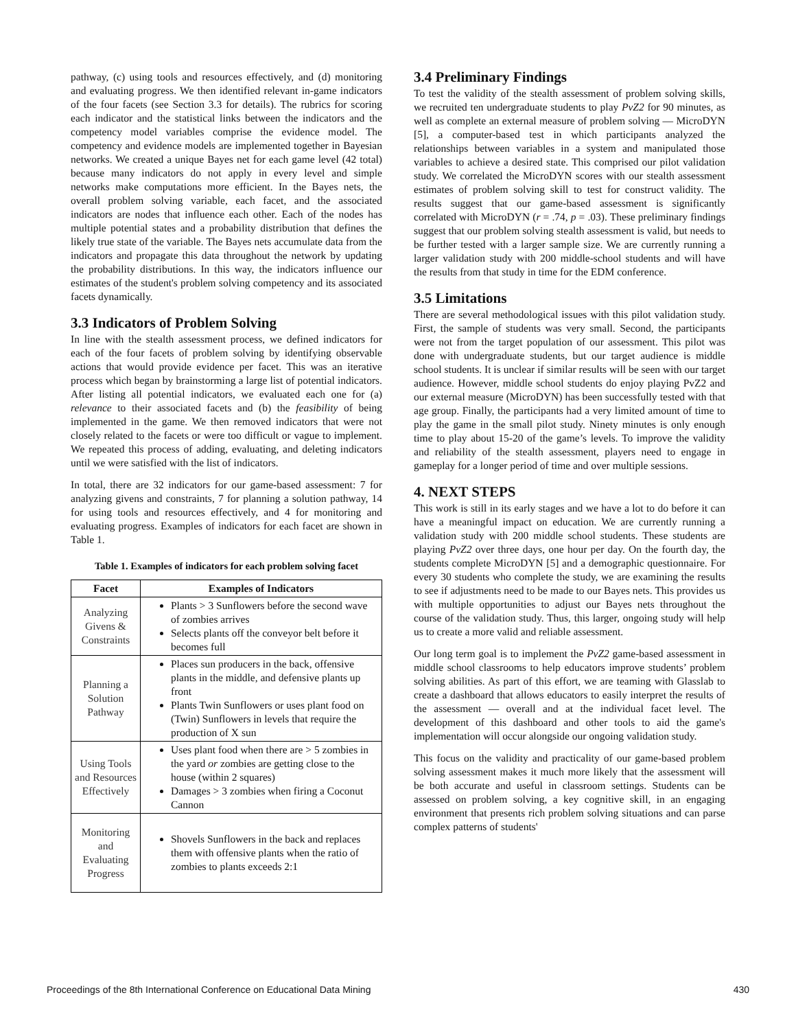pathway, (c) using tools and resources effectively, and (d) monitoring and evaluating progress. We then identified relevant in-game indicators of the four facets (see Section 3.3 for details). The rubrics for scoring each indicator and the statistical links between the indicators and the competency model variables comprise the evidence model. The competency and evidence models are implemented together in Bayesian networks. We created a unique Bayes net for each game level (42 total) because many indicators do not apply in every level and simple networks make computations more efficient. In the Bayes nets, the overall problem solving variable, each facet, and the associated indicators are nodes that influence each other. Each of the nodes has multiple potential states and a probability distribution that defines the likely true state of the variable. The Bayes nets accumulate data from the indicators and propagate this data throughout the network by updating the probability distributions. In this way, the indicators influence our estimates of the student's problem solving competency and its associated facets dynamically.
3.3 Indicators of Problem Solving
In line with the stealth assessment process, we defined indicators for each of the four facets of problem solving by identifying observable actions that would provide evidence per facet. This was an iterative process which began by brainstorming a large list of potential indicators. After listing all potential indicators, we evaluated each one for (a) relevance to their associated facets and (b) the feasibility of being implemented in the game. We then removed indicators that were not closely related to the facets or were too difficult or vague to implement. We repeated this process of adding, evaluating, and deleting indicators until we were satisfied with the list of indicators.
In total, there are 32 indicators for our game-based assessment: 7 for analyzing givens and constraints, 7 for planning a solution pathway, 14 for using tools and resources effectively, and 4 for monitoring and evaluating progress. Examples of indicators for each facet are shown in Table 1.
Table 1. Examples of indicators for each problem solving facet
| Facet | Examples of Indicators |
| --- | --- |
| Analyzing Givens & Constraints | Plants > 3 Sunflowers before the second wave of zombies arrives Selects plants off the conveyor belt before it becomes full |
| Planning a Solution Pathway | Places sun producers in the back, offensive plants in the middle, and defensive plants up front Plants Twin Sunflowers or uses plant food on (Twin) Sunflowers in levels that require the production of X sun |
| Using Tools and Resources Effectively | Uses plant food when there are > 5 zombies in the yard or zombies are getting close to the house (within 2 squares) Damages > 3 zombies when firing a Coconut Cannon |
| Monitoring and Evaluating Progress | Shovels Sunflowers in the back and replaces them with offensive plants when the ratio of zombies to plants exceeds 2:1 |
3.4 Preliminary Findings
To test the validity of the stealth assessment of problem solving skills, we recruited ten undergraduate students to play PvZ2 for 90 minutes, as well as complete an external measure of problem solving — MicroDYN [5], a computer-based test in which participants analyzed the relationships between variables in a system and manipulated those variables to achieve a desired state. This comprised our pilot validation study. We correlated the MicroDYN scores with our stealth assessment estimates of problem solving skill to test for construct validity. The results suggest that our game-based assessment is significantly correlated with MicroDYN (r = .74, p = .03). These preliminary findings suggest that our problem solving stealth assessment is valid, but needs to be further tested with a larger sample size. We are currently running a larger validation study with 200 middle-school students and will have the results from that study in time for the EDM conference.
3.5 Limitations
There are several methodological issues with this pilot validation study. First, the sample of students was very small. Second, the participants were not from the target population of our assessment. This pilot was done with undergraduate students, but our target audience is middle school students. It is unclear if similar results will be seen with our target audience. However, middle school students do enjoy playing PvZ2 and our external measure (MicroDYN) has been successfully tested with that age group. Finally, the participants had a very limited amount of time to play the game in the small pilot study. Ninety minutes is only enough time to play about 15-20 of the game’s levels. To improve the validity and reliability of the stealth assessment, players need to engage in gameplay for a longer period of time and over multiple sessions.
4. NEXT STEPS
This work is still in its early stages and we have a lot to do before it can have a meaningful impact on education. We are currently running a validation study with 200 middle school students. These students are playing PvZ2 over three days, one hour per day. On the fourth day, the students complete MicroDYN [5] and a demographic questionnaire. For every 30 students who complete the study, we are examining the results to see if adjustments need to be made to our Bayes nets. This provides us with multiple opportunities to adjust our Bayes nets throughout the course of the validation study. Thus, this larger, ongoing study will help us to create a more valid and reliable assessment.
Our long term goal is to implement the PvZ2 game-based assessment in middle school classrooms to help educators improve students’ problem solving abilities. As part of this effort, we are teaming with Glasslab to create a dashboard that allows educators to easily interpret the results of the assessment — overall and at the individual facet level. The development of this dashboard and other tools to aid the game's implementation will occur alongside our ongoing validation study.
This focus on the validity and practicality of our game-based problem solving assessment makes it much more likely that the assessment will be both accurate and useful in classroom settings. Students can be assessed on problem solving, a key cognitive skill, in an engaging environment that presents rich problem solving situations and can parse complex patterns of students'
Proceedings of the 8th International Conference on Educational Data Mining 430